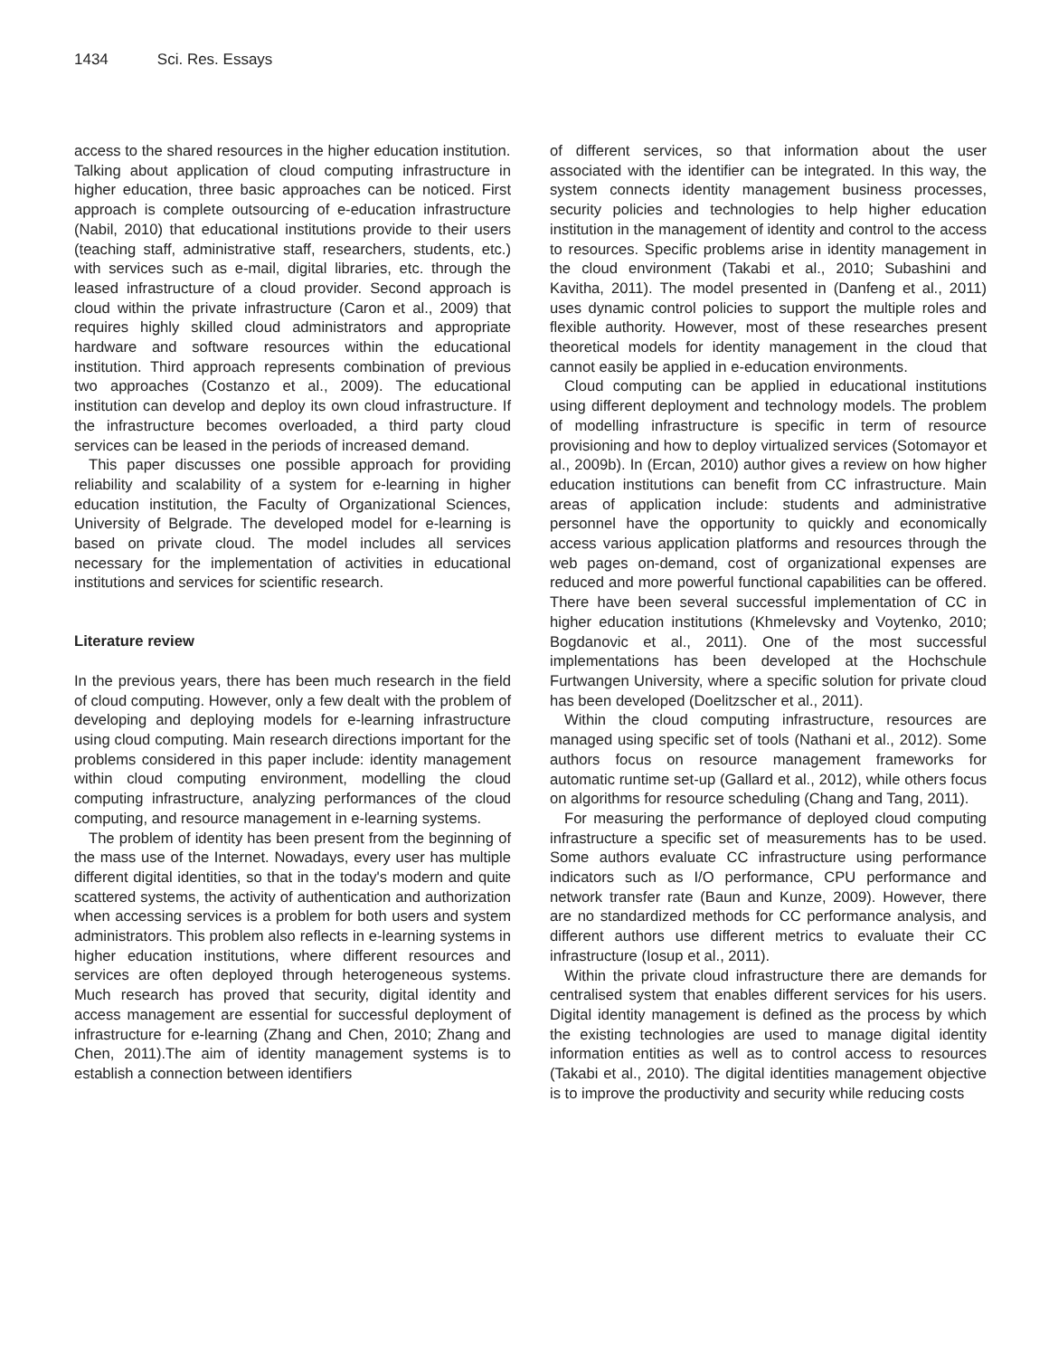1434 Sci. Res. Essays
access to the shared resources in the higher education institution.
Talking about application of cloud computing infrastructure in higher education, three basic approaches can be noticed. First approach is complete outsourcing of e-education infrastructure (Nabil, 2010) that educational institutions provide to their users (teaching staff, administrative staff, researchers, students, etc.) with services such as e-mail, digital libraries, etc. through the leased infrastructure of a cloud provider. Second approach is cloud within the private infrastructure (Caron et al., 2009) that requires highly skilled cloud administrators and appropriate hardware and software resources within the educational institution. Third approach represents combination of previous two approaches (Costanzo et al., 2009). The educational institution can develop and deploy its own cloud infrastructure. If the infrastructure becomes overloaded, a third party cloud services can be leased in the periods of increased demand.
This paper discusses one possible approach for providing reliability and scalability of a system for e-learning in higher education institution, the Faculty of Organizational Sciences, University of Belgrade. The developed model for e-learning is based on private cloud. The model includes all services necessary for the implementation of activities in educational institutions and services for scientific research.
Literature review
In the previous years, there has been much research in the field of cloud computing. However, only a few dealt with the problem of developing and deploying models for e-learning infrastructure using cloud computing. Main research directions important for the problems considered in this paper include: identity management within cloud computing environment, modelling the cloud computing infrastructure, analyzing performances of the cloud computing, and resource management in e-learning systems.
The problem of identity has been present from the beginning of the mass use of the Internet. Nowadays, every user has multiple different digital identities, so that in the today's modern and quite scattered systems, the activity of authentication and authorization when accessing services is a problem for both users and system administrators. This problem also reflects in e-learning systems in higher education institutions, where different resources and services are often deployed through heterogeneous systems. Much research has proved that security, digital identity and access management are essential for successful deployment of infrastructure for e-learning (Zhang and Chen, 2010; Zhang and Chen, 2011).The aim of identity management systems is to establish a connection between identifiers
of different services, so that information about the user associated with the identifier can be integrated. In this way, the system connects identity management business processes, security policies and technologies to help higher education institution in the management of identity and control to the access to resources. Specific problems arise in identity management in the cloud environment (Takabi et al., 2010; Subashini and Kavitha, 2011). The model presented in (Danfeng et al., 2011) uses dynamic control policies to support the multiple roles and flexible authority. However, most of these researches present theoretical models for identity management in the cloud that cannot easily be applied in e-education environments.
Cloud computing can be applied in educational institutions using different deployment and technology models. The problem of modelling infrastructure is specific in term of resource provisioning and how to deploy virtualized services (Sotomayor et al., 2009b). In (Ercan, 2010) author gives a review on how higher education institutions can benefit from CC infrastructure. Main areas of application include: students and administrative personnel have the opportunity to quickly and economically access various application platforms and resources through the web pages on-demand, cost of organizational expenses are reduced and more powerful functional capabilities can be offered. There have been several successful implementation of CC in higher education institutions (Khmelevsky and Voytenko, 2010; Bogdanovic et al., 2011). One of the most successful implementations has been developed at the Hochschule Furtwangen University, where a specific solution for private cloud has been developed (Doelitzscher et al., 2011).
Within the cloud computing infrastructure, resources are managed using specific set of tools (Nathani et al., 2012). Some authors focus on resource management frameworks for automatic runtime set-up (Gallard et al., 2012), while others focus on algorithms for resource scheduling (Chang and Tang, 2011).
For measuring the performance of deployed cloud computing infrastructure a specific set of measurements has to be used. Some authors evaluate CC infrastructure using performance indicators such as I/O performance, CPU performance and network transfer rate (Baun and Kunze, 2009). However, there are no standardized methods for CC performance analysis, and different authors use different metrics to evaluate their CC infrastructure (Iosup et al., 2011).
Within the private cloud infrastructure there are demands for centralised system that enables different services for his users. Digital identity management is defined as the process by which the existing technologies are used to manage digital identity information entities as well as to control access to resources (Takabi et al., 2010). The digital identities management objective is to improve the productivity and security while reducing costs